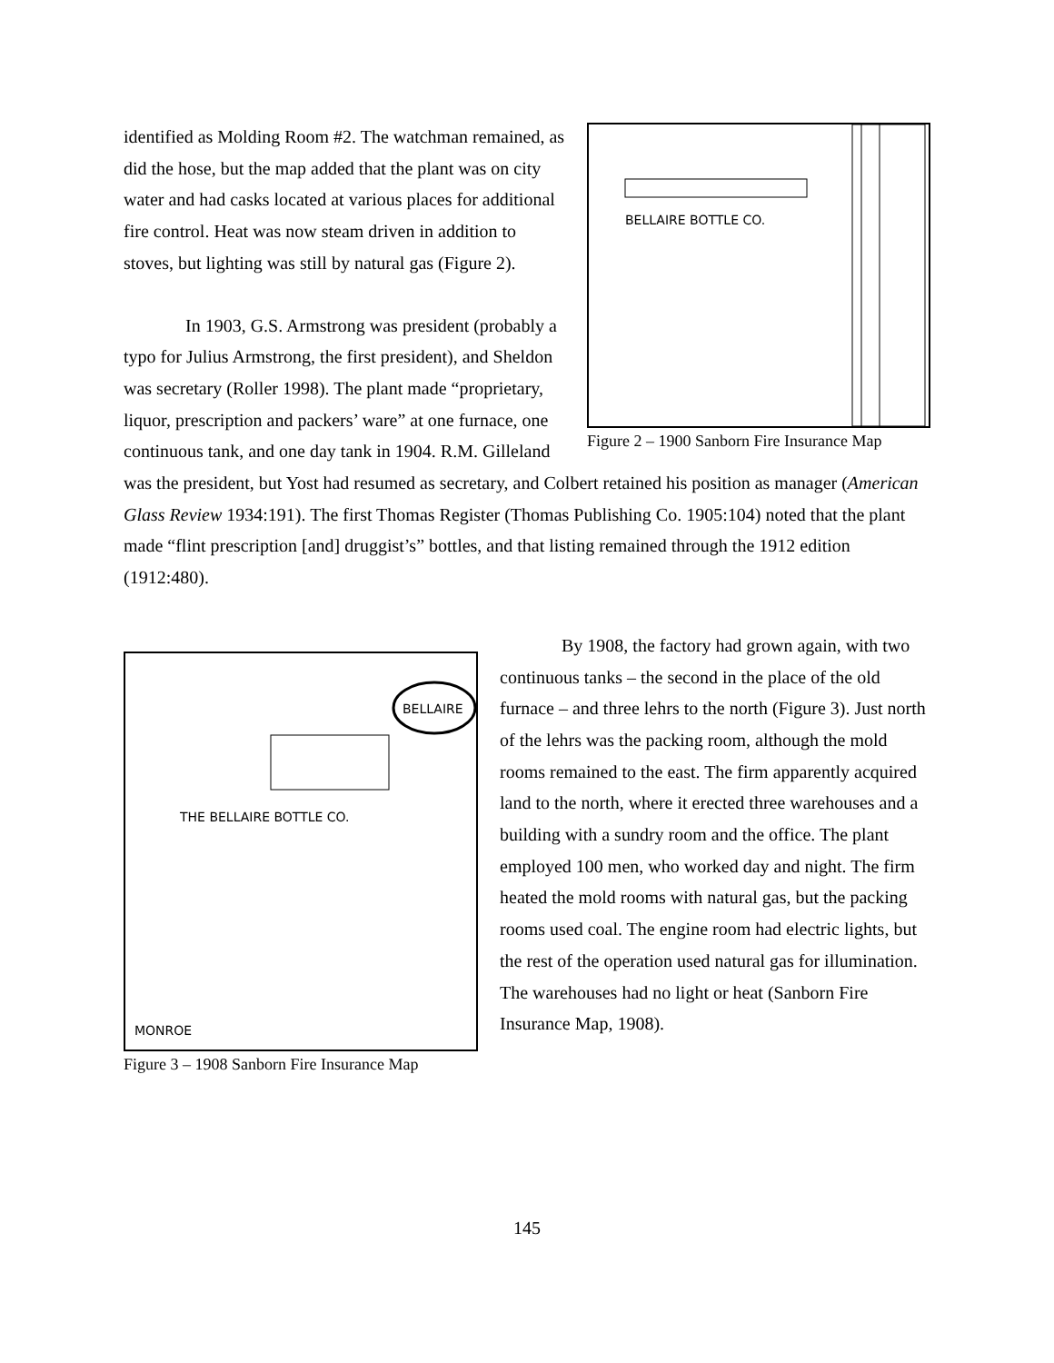BELLAIRE BOTTLE CO.
Figure 2 – 1900 Sanborn Fire Insurance Map
identified as Molding Room #2. The watchman remained, as did the hose, but the map added that the plant was on city water and had casks located at various places for additional fire control. Heat was now steam driven in addition to stoves, but lighting was still by natural gas (Figure 2).
In 1903, G.S. Armstrong was president (probably a typo for Julius Armstrong, the first president), and Sheldon was secretary (Roller 1998). The plant made “proprietary, liquor, prescription and packers’ ware” at one furnace, one continuous tank, and one day tank in 1904. R.M. Gilleland was the president, but Yost had resumed as secretary, and Colbert retained his position as manager (American Glass Review 1934:191). The first Thomas Register (Thomas Publishing Co. 1905:104) noted that the plant made “flint prescription [and] druggist’s” bottles, and that listing remained through the 1912 edition (1912:480).
THE BELLAIRE BOTTLE CO.
BELLAIRE
MONROE
Figure 3 – 1908 Sanborn Fire Insurance Map
By 1908, the factory had grown again, with two continuous tanks – the second in the place of the old furnace – and three lehrs to the north (Figure 3). Just north of the lehrs was the packing room, although the mold rooms remained to the east. The firm apparently acquired land to the north, where it erected three warehouses and a building with a sundry room and the office. The plant employed 100 men, who worked day and night. The firm heated the mold rooms with natural gas, but the packing rooms used coal. The engine room had electric lights, but the rest of the operation used natural gas for illumination. The warehouses had no light or heat (Sanborn Fire Insurance Map, 1908).
145